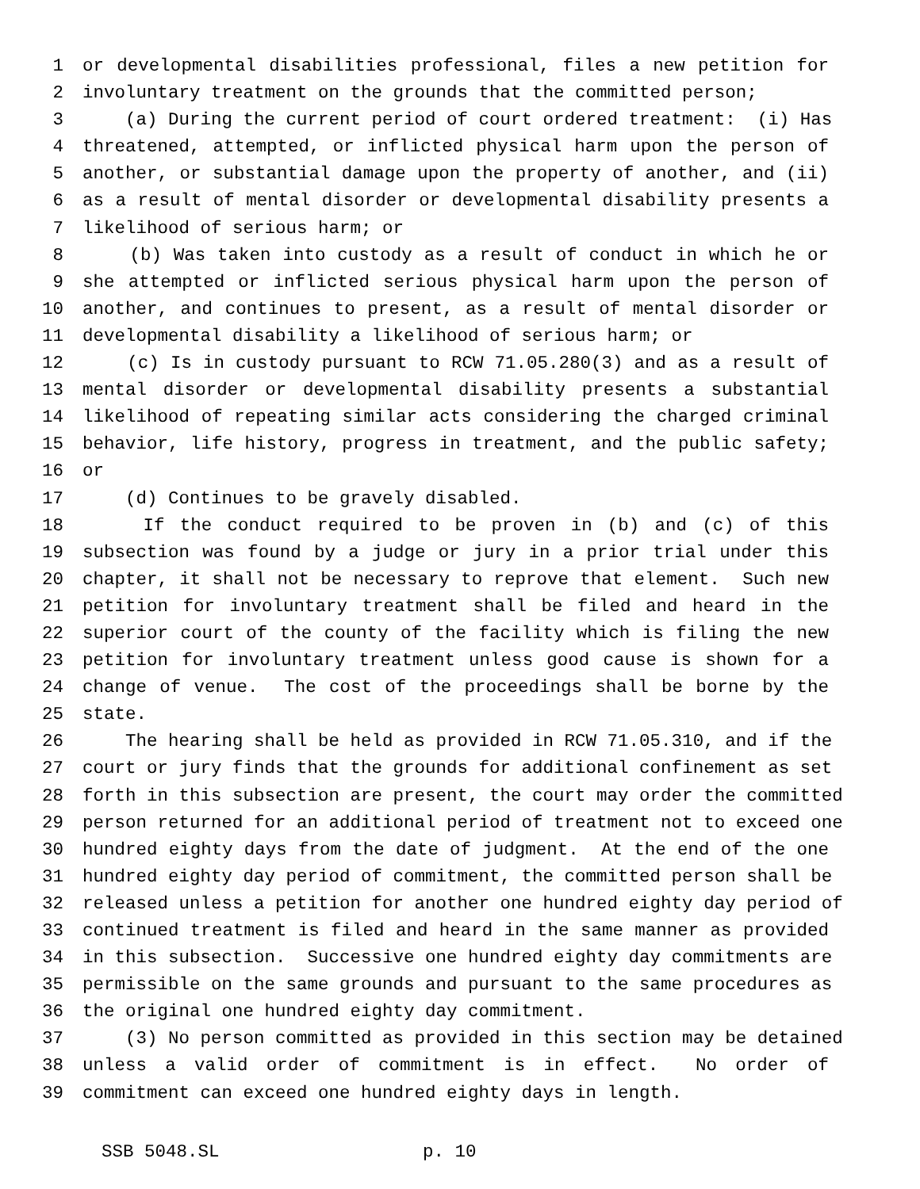1 or developmental disabilities professional, files a new petition for
2 involuntary treatment on the grounds that the committed person;
3 (a) During the current period of court ordered treatment: (i) Has
4 threatened, attempted, or inflicted physical harm upon the person of
5 another, or substantial damage upon the property of another, and (ii)
6 as a result of mental disorder or developmental disability presents a
7 likelihood of serious harm; or
8 (b) Was taken into custody as a result of conduct in which he or
9 she attempted or inflicted serious physical harm upon the person of
10 another, and continues to present, as a result of mental disorder or
11 developmental disability a likelihood of serious harm; or
12 (c) Is in custody pursuant to RCW 71.05.280(3) and as a result of
13 mental disorder or developmental disability presents a substantial
14 likelihood of repeating similar acts considering the charged criminal
15 behavior, life history, progress in treatment, and the public safety;
16 or
17 (d) Continues to be gravely disabled.
18 If the conduct required to be proven in (b) and (c) of this
19 subsection was found by a judge or jury in a prior trial under this
20 chapter, it shall not be necessary to reprove that element. Such new
21 petition for involuntary treatment shall be filed and heard in the
22 superior court of the county of the facility which is filing the new
23 petition for involuntary treatment unless good cause is shown for a
24 change of venue. The cost of the proceedings shall be borne by the
25 state.
26 The hearing shall be held as provided in RCW 71.05.310, and if the
27 court or jury finds that the grounds for additional confinement as set
28 forth in this subsection are present, the court may order the committed
29 person returned for an additional period of treatment not to exceed one
30 hundred eighty days from the date of judgment. At the end of the one
31 hundred eighty day period of commitment, the committed person shall be
32 released unless a petition for another one hundred eighty day period of
33 continued treatment is filed and heard in the same manner as provided
34 in this subsection. Successive one hundred eighty day commitments are
35 permissible on the same grounds and pursuant to the same procedures as
36 the original one hundred eighty day commitment.
37 (3) No person committed as provided in this section may be detained
38 unless a valid order of commitment is in effect. No order of
39 commitment can exceed one hundred eighty days in length.
SSB 5048.SL p. 10